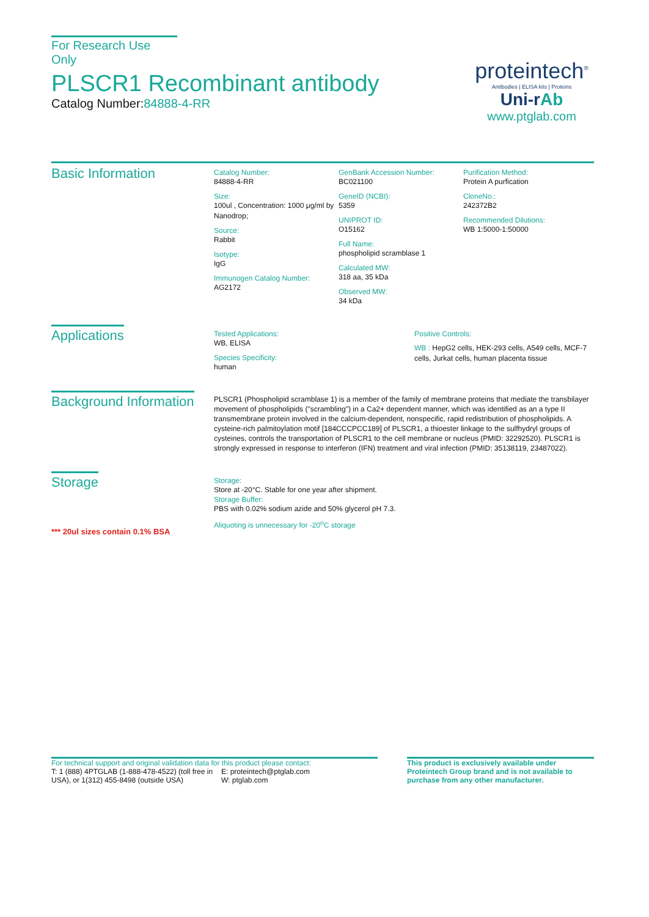For Research Use Only
PLSCR1 Recombinant antibody
Catalog Number:84888-4-RR
proteintech<sup>®</sup>
Antibodies | ELISA kits | Proteins
Uni-rAb
www.ptglab.com
Basic Information
Catalog Number:
84888-4-RR
Size:
100ul , Concentration: 1000 μg/ml by Nanodrop;
Source:
Rabbit
Isotype:
IgG
Immunogen Catalog Number:
AG2172
GenBank Accession Number:
BC021100
GeneID (NCBI):
5359
UNIPROT ID:
O15162
Full Name:
phospholipid scramblase 1
Calculated MW:
318 aa, 35 kDa
Observed MW:
34 kDa
Purification Method:
Protein A purfication
CloneNo.:
242372B2
Recommended Dilutions:
WB 1:5000-1:50000
Applications
Tested Applications:
WB, ELISA
Species Specificity:
human
Positive Controls:
WB : HepG2 cells, HEK-293 cells, A549 cells, MCF-7 cells, Jurkat cells, human placenta tissue
Background Information
PLSCR1 (Phospholipid scramblase 1) is a member of the family of membrane proteins that mediate the transbilayer movement of phospholipids ("scrambling") in a Ca2+ dependent manner, which was identified as an a type II transmembrane protein involved in the calcium-dependent, nonspecific, rapid redistribution of phospholipids. A cysteine-rich palmitoylation motif [184CCCPCC189] of PLSCR1, a thioester linkage to the sulfhydryl groups of cysteines, controls the transportation of PLSCR1 to the cell membrane or nucleus (PMID: 32292520). PLSCR1 is strongly expressed in response to interferon (IFN) treatment and viral infection (PMID: 35138119, 23487022).
Storage
*** 20ul sizes contain 0.1% BSA
Storage:
Store at -20°C. Stable for one year after shipment.
Storage Buffer:
PBS with 0.02% sodium azide and 50% glycerol pH 7.3.
Aliquoting is unnecessary for -20<sup>o</sup>C storage
For technical support and original validation data for this product please contact:
T: 1 (888) 4PTGLAB (1-888-478-4522) (toll free in USA), or 1(312) 455-8498 (outside USA)
E: proteintech@ptglab.com
W: ptglab.com
This product is exclusively available under Proteintech Group brand and is not available to purchase from any other manufacturer.